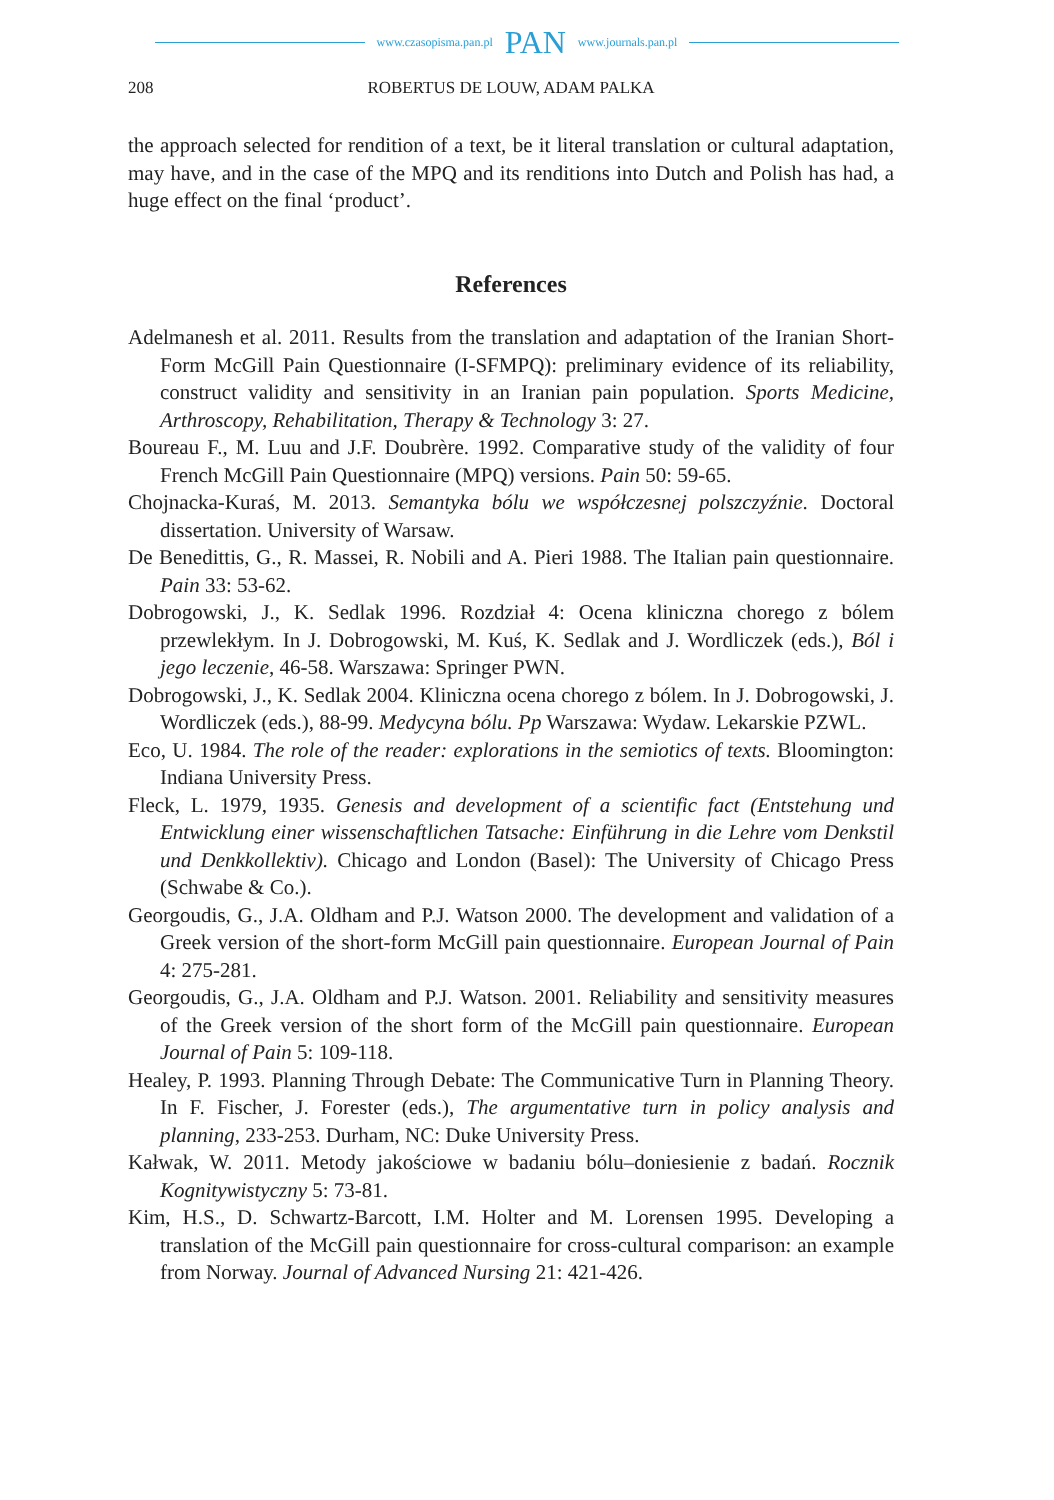www.czasopisma.pan.pl PAN www.journals.pan.pl
208 ROBERTUS DE LOUW, ADAM PALKA
the approach selected for rendition of a text, be it literal translation or cultural adaptation, may have, and in the case of the MPQ and its renditions into Dutch and Polish has had, a huge effect on the final ‘product’.
References
Adelmanesh et al. 2011. Results from the translation and adaptation of the Iranian Short-Form McGill Pain Questionnaire (I-SFMPQ): preliminary evidence of its reliability, construct validity and sensitivity in an Iranian pain population. Sports Medicine, Arthroscopy, Rehabilitation, Therapy & Technology 3: 27.
Boureau F., M. Luu and J.F. Doubrère. 1992. Comparative study of the validity of four French McGill Pain Questionnaire (MPQ) versions. Pain 50: 59-65.
Chojnacka-Kuraś, M. 2013. Semantyka bólu we współczesnej polszczyźnie. Doctoral dissertation. University of Warsaw.
De Benedittis, G., R. Massei, R. Nobili and A. Pieri 1988. The Italian pain questionnaire. Pain 33: 53-62.
Dobrogowski, J., K. Sedlak 1996. Rozdział 4: Ocena kliniczna chorego z bólem przewlekłym. In J. Dobrogowski, M. Kuś, K. Sedlak and J. Wordliczek (eds.), Ból i jego leczenie, 46-58. Warszawa: Springer PWN.
Dobrogowski, J., K. Sedlak 2004. Kliniczna ocena chorego z bólem. In J. Dobrogowski, J. Wordliczek (eds.), 88-99. Medycyna bólu. Pp Warszawa: Wydaw. Lekarskie PZWL.
Eco, U. 1984. The role of the reader: explorations in the semiotics of texts. Bloomington: Indiana University Press.
Fleck, L. 1979, 1935. Genesis and development of a scientific fact (Entstehung und Entwicklung einer wissenschaftlichen Tatsache: Einführung in die Lehre vom Denkstil und Denkkollektiv). Chicago and London (Basel): The University of Chicago Press (Schwabe & Co.).
Georgoudis, G., J.A. Oldham and P.J. Watson 2000. The development and validation of a Greek version of the short-form McGill pain questionnaire. European Journal of Pain 4: 275-281.
Georgoudis, G., J.A. Oldham and P.J. Watson. 2001. Reliability and sensitivity measures of the Greek version of the short form of the McGill pain questionnaire. European Journal of Pain 5: 109-118.
Healey, P. 1993. Planning Through Debate: The Communicative Turn in Planning Theory. In F. Fischer, J. Forester (eds.), The argumentative turn in policy analysis and planning, 233-253. Durham, NC: Duke University Press.
Kałwak, W. 2011. Metody jakościowe w badaniu bólu–doniesienie z badań. Rocznik Kognitywistyczny 5: 73-81.
Kim, H.S., D. Schwartz-Barcott, I.M. Holter and M. Lorensen 1995. Developing a translation of the McGill pain questionnaire for cross-cultural comparison: an example from Norway. Journal of Advanced Nursing 21: 421-426.